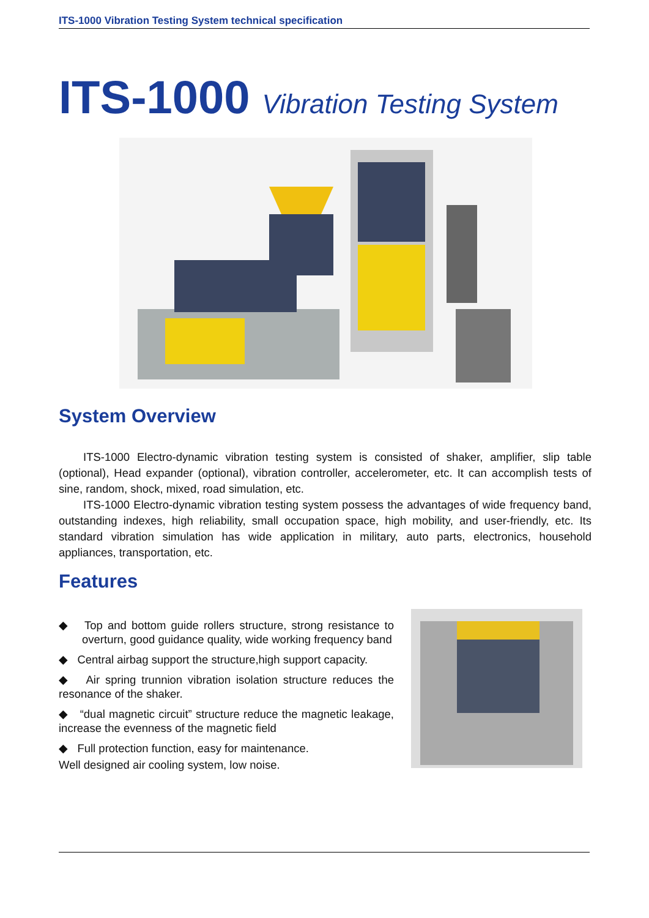ITS-1000 Vibration Testing System technical specification
ITS-1000 Vibration Testing System
System Overview
ITS-1000 Electro-dynamic vibration testing system is consisted of shaker, amplifier, slip table (optional), Head expander (optional), vibration controller, accelerometer, etc. It can accomplish tests of sine, random, shock, mixed, road simulation, etc.
ITS-1000 Electro-dynamic vibration testing system possess the advantages of wide frequency band, outstanding indexes, high reliability, small occupation space, high mobility, and user-friendly, etc. Its standard vibration simulation has wide application in military, auto parts, electronics, household appliances, transportation, etc.
Features
◆ Top and bottom guide rollers structure, strong resistance to overturn, good guidance quality, wide working frequency band
◆ Central airbag support the structure,high support capacity.
◆ Air spring trunnion vibration isolation structure reduces the resonance of the shaker.
◆ “dual magnetic circuit” structure reduce the magnetic leakage, increase the evenness of the magnetic field
◆ Full protection function, easy for maintenance.
Well designed air cooling system, low noise.